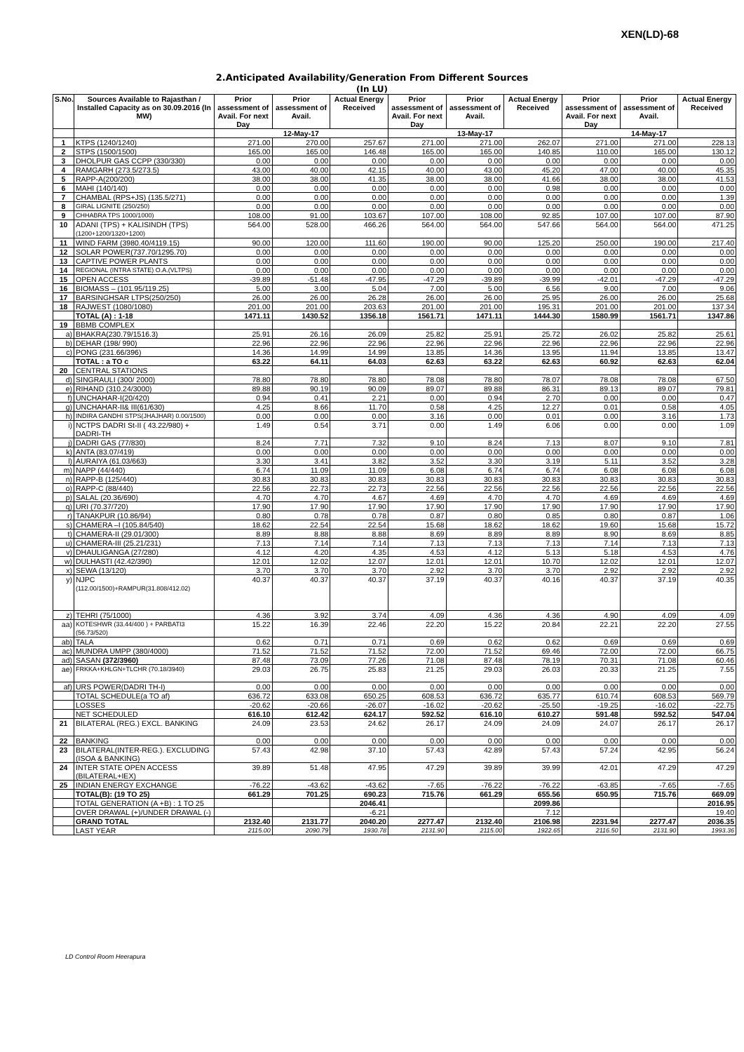XEN(LD)-68
2.Anticipated Availability/Generation From Different Sources
(In LU)
| S.No. | Sources Available to Rajasthan / Installed Capacity as on 30.09.2016 (In MW) | Prior assessment of Avail. For next Day | Prior assessment of Avail. | Actual Energy Received | Prior assessment of Avail. For next Day | Prior assessment of Avail. | Actual Energy Received | Prior assessment of Avail. For next Day | Prior assessment of Avail. | Actual Energy Received |
| --- | --- | --- | --- | --- | --- | --- | --- | --- | --- | --- |
| | | 12-May-17 | | | 13-May-17 | | | 14-May-17 | | |
| 1 | KTPS (1240/1240) | 271.00 | 270.00 | 257.67 | 271.00 | 271.00 | 262.07 | 271.00 | 271.00 | 228.13 |
| 2 | STPS (1500/1500) | 165.00 | 165.00 | 146.48 | 165.00 | 165.00 | 140.85 | 110.00 | 165.00 | 130.12 |
| 3 | DHOLPUR GAS CCPP (330/330) | 0.00 | 0.00 | 0.00 | 0.00 | 0.00 | 0.00 | 0.00 | 0.00 | 0.00 |
| 4 | RAMGARH (273.5/273.5) | 43.00 | 40.00 | 42.15 | 40.00 | 43.00 | 45.20 | 47.00 | 40.00 | 45.35 |
| 5 | RAPP-A(200/200) | 38.00 | 38.00 | 41.35 | 38.00 | 38.00 | 41.66 | 38.00 | 38.00 | 41.53 |
| 6 | MAHI (140/140) | 0.00 | 0.00 | 0.00 | 0.00 | 0.00 | 0.98 | 0.00 | 0.00 | 0.00 |
| 7 | CHAMBAL (RPS+JS) (135.5/271) | 0.00 | 0.00 | 0.00 | 0.00 | 0.00 | 0.00 | 0.00 | 0.00 | 1.39 |
| 8 | GIRAL LIGNITE (250/250) | 0.00 | 0.00 | 0.00 | 0.00 | 0.00 | 0.00 | 0.00 | 0.00 | 0.00 |
| 9 | CHHABRA TPS 1000/1000) | 108.00 | 91.00 | 103.67 | 107.00 | 108.00 | 92.85 | 107.00 | 107.00 | 87.90 |
| 10 | ADANI (TPS) + KALISINDH (TPS) (1200+1200/1320+1200) | 564.00 | 528.00 | 466.26 | 564.00 | 564.00 | 547.66 | 564.00 | 564.00 | 471.25 |
| 11 | WIND FARM (3980.40/4119.15) | 90.00 | 120.00 | 111.60 | 190.00 | 90.00 | 125.20 | 250.00 | 190.00 | 217.40 |
| 12 | SOLAR POWER(737.70/1295.70) | 0.00 | 0.00 | 0.00 | 0.00 | 0.00 | 0.00 | 0.00 | 0.00 | 0.00 |
| 13 | CAPTIVE POWER PLANTS | 0.00 | 0.00 | 0.00 | 0.00 | 0.00 | 0.00 | 0.00 | 0.00 | 0.00 |
| 14 | REGIONAL (INTRA STATE) O.A.(VLTPS) | 0.00 | 0.00 | 0.00 | 0.00 | 0.00 | 0.00 | 0.00 | 0.00 | 0.00 |
| 15 | OPEN ACCESS | -39.89 | -51.48 | -47.95 | -47.29 | -39.89 | -39.99 | -42.01 | -47.29 | -47.29 |
| 16 | BIOMASS – (101.95/119.25) | 5.00 | 3.00 | 5.04 | 7.00 | 5.00 | 6.56 | 9.00 | 7.00 | 9.06 |
| 17 | BARSINGHSAR LTPS(250/250) | 26.00 | 26.00 | 26.28 | 26.00 | 26.00 | 25.95 | 26.00 | 26.00 | 25.68 |
| 18 | RAJWEST (1080/1080) | 201.00 | 201.00 | 203.63 | 201.00 | 201.00 | 195.31 | 201.00 | 201.00 | 137.34 |
| | TOTAL (A) : 1-18 | 1471.11 | 1430.52 | 1356.18 | 1561.71 | 1471.11 | 1444.30 | 1580.99 | 1561.71 | 1347.86 |
| 19 | BBMB COMPLEX | | | | | | | | | |
| a) | BHAKRA(230.79/1516.3) | 25.91 | 26.16 | 26.09 | 25.82 | 25.91 | 25.72 | 26.02 | 25.82 | 25.61 |
| b) | DEHAR (198/ 990) | 22.96 | 22.96 | 22.96 | 22.96 | 22.96 | 22.96 | 22.96 | 22.96 | 22.96 |
| c) | PONG (231.66/396) | 14.36 | 14.99 | 14.99 | 13.85 | 14.36 | 13.95 | 11.94 | 13.85 | 13.47 |
| | TOTAL : a TO c | 63.22 | 64.11 | 64.03 | 62.63 | 63.22 | 62.63 | 60.92 | 62.63 | 62.04 |
| 20 | CENTRAL STATIONS | | | | | | | | | |
| d) | SINGRAULI (300/ 2000) | 78.80 | 78.80 | 78.80 | 78.08 | 78.80 | 78.07 | 78.08 | 78.08 | 67.50 |
| e) | RIHAND (310.24/3000) | 89.88 | 90.19 | 90.09 | 89.07 | 89.88 | 86.31 | 89.13 | 89.07 | 79.81 |
| f) | UNCHAHAR-I(20/420) | 0.94 | 0.41 | 2.21 | 0.00 | 0.94 | 2.70 | 0.00 | 0.00 | 0.47 |
| g) | UNCHAHAR-II& III(61/630) | 4.25 | 8.66 | 11.70 | 0.58 | 4.25 | 12.27 | 0.01 | 0.58 | 4.05 |
| h) | INDIRA GANDHI STPS(JHAJHAR) 0.00/1500) | 0.00 | 0.00 | 0.00 | 3.16 | 0.00 | 0.01 | 0.00 | 3.16 | 1.73 |
| i) | NCTPS DADRI St-II ( 43.22/980) + DADRI-TH | 1.49 | 0.54 | 3.71 | 0.00 | 1.49 | 6.06 | 0.00 | 0.00 | 1.09 |
| j) | DADRI GAS (77/830) | 8.24 | 7.71 | 7.32 | 9.10 | 8.24 | 7.13 | 8.07 | 9.10 | 7.81 |
| k) | ANTA (83.07/419) | 0.00 | 0.00 | 0.00 | 0.00 | 0.00 | 0.00 | 0.00 | 0.00 | 0.00 |
| l) | AURAIYA (61.03/663) | 3.30 | 3.41 | 3.82 | 3.52 | 3.30 | 3.19 | 5.11 | 3.52 | 3.28 |
| m) | NAPP (44/440) | 6.74 | 11.09 | 11.09 | 6.08 | 6.74 | 6.74 | 6.08 | 6.08 | 6.08 |
| n) | RAPP-B (125/440) | 30.83 | 30.83 | 30.83 | 30.83 | 30.83 | 30.83 | 30.83 | 30.83 | 30.83 |
| o) | RAPP-C (88/440) | 22.56 | 22.73 | 22.73 | 22.56 | 22.56 | 22.56 | 22.56 | 22.56 | 22.56 |
| p) | SALAL (20.36/690) | 4.70 | 4.70 | 4.67 | 4.69 | 4.70 | 4.70 | 4.69 | 4.69 | 4.69 |
| q) | URI (70.37/720) | 17.90 | 17.90 | 17.90 | 17.90 | 17.90 | 17.90 | 17.90 | 17.90 | 17.90 |
| r) | TANAKPUR (10.86/94) | 0.80 | 0.78 | 0.78 | 0.87 | 0.80 | 0.85 | 0.80 | 0.87 | 1.06 |
| s) | CHAMERA –I (105.84/540) | 18.62 | 22.54 | 22.54 | 15.68 | 18.62 | 18.62 | 19.60 | 15.68 | 15.72 |
| t) | CHAMERA-II (29.01/300) | 8.89 | 8.88 | 8.88 | 8.69 | 8.89 | 8.89 | 8.90 | 8.69 | 8.85 |
| u) | CHAMERA-III (25.21/231) | 7.13 | 7.14 | 7.14 | 7.13 | 7.13 | 7.13 | 7.14 | 7.13 | 7.13 |
| v) | DHAULIGANGA (27/280) | 4.12 | 4.20 | 4.35 | 4.53 | 4.12 | 5.13 | 5.18 | 4.53 | 4.76 |
| w) | DULHASTI (42.42/390) | 12.01 | 12.02 | 12.07 | 12.01 | 12.01 | 10.70 | 12.02 | 12.01 | 12.07 |
| x) | SEWA (13/120) | 3.70 | 3.70 | 3.70 | 2.92 | 3.70 | 3.70 | 2.92 | 2.92 | 2.92 |
| y) | NJPC (112.00/1500)+RAMPUR(31.808/412.02) | 40.37 | 40.37 | 40.37 | 37.19 | 40.37 | 40.16 | 40.37 | 37.19 | 40.35 |
| z) | TEHRI (75/1000) | 4.36 | 3.92 | 3.74 | 4.09 | 4.36 | 4.36 | 4.90 | 4.09 | 4.09 |
| aa) | KOTESHWR (33.44/400 ) + PARBATI3 (56.73/520) | 15.22 | 16.39 | 22.46 | 22.20 | 15.22 | 20.84 | 22.21 | 22.20 | 27.55 |
| ab) | TALA | 0.62 | 0.71 | 0.71 | 0.69 | 0.62 | 0.62 | 0.69 | 0.69 | 0.69 |
| ac) | MUNDRA UMPP (380/4000) | 71.52 | 71.52 | 71.52 | 72.00 | 71.52 | 69.46 | 72.00 | 72.00 | 66.75 |
| ad) | SASAN (372/3960) | 87.48 | 73.09 | 77.26 | 71.08 | 87.48 | 78.19 | 70.31 | 71.08 | 60.46 |
| ae) | FRKKA+KHLGN+TLCHR (70.18/3940) | 29.03 | 26.75 | 25.83 | 21.25 | 29.03 | 26.03 | 20.33 | 21.25 | 7.55 |
| af) | URS POWER(DADRI TH-I) | 0.00 | 0.00 | 0.00 | 0.00 | 0.00 | 0.00 | 0.00 | 0.00 | 0.00 |
| | TOTAL SCHEDULE(a TO af) | 636.72 | 633.08 | 650.25 | 608.53 | 636.72 | 635.77 | 610.74 | 608.53 | 569.79 |
| | LOSSES | -20.62 | -20.66 | -26.07 | -16.02 | -20.62 | -25.50 | -19.25 | -16.02 | -22.75 |
| | NET SCHEDULED | 616.10 | 612.42 | 624.17 | 592.52 | 616.10 | 610.27 | 591.48 | 592.52 | 547.04 |
| 21 | BILATERAL (REG.) EXCL. BANKING | 24.09 | 23.53 | 24.62 | 26.17 | 24.09 | 24.09 | 24.07 | 26.17 | 26.17 |
| 22 | BANKING | 0.00 | 0.00 | 0.00 | 0.00 | 0.00 | 0.00 | 0.00 | 0.00 | 0.00 |
| 23 | BILATERAL(INTER-REG.). EXCLUDING (ISOA & BANKING) | 57.43 | 42.98 | 37.10 | 57.43 | 42.89 | 57.43 | 57.24 | 42.95 | 56.24 |
| 24 | INTER STATE OPEN ACCESS (BILATERAL+IEX) | 39.89 | 51.48 | 47.95 | 47.29 | 39.89 | 39.99 | 42.01 | 47.29 | 47.29 |
| 25 | INDIAN ENERGY EXCHANGE | -76.22 | -43.62 | -43.62 | -7.65 | -76.22 | -76.22 | -63.85 | -7.65 | -7.65 |
| | TOTAL(B): (19 TO 25) | 661.29 | 701.25 | 690.23 | 715.76 | 661.29 | 655.56 | 650.95 | 715.76 | 669.09 |
| | TOTAL GENERATION (A +B) : 1 TO 25 | | | 2046.41 | | | 2099.86 | | | 2016.95 |
| | OVER DRAWAL (+)/UNDER DRAWAL (-) | | | -6.21 | | | 7.12 | | | 19.40 |
| | GRAND TOTAL | 2132.40 | 2131.77 | 2040.20 | 2277.47 | 2132.40 | 2106.98 | 2231.94 | 2277.47 | 2036.35 |
| | LAST YEAR | 2115.00 | 2090.79 | 1930.78 | 2131.90 | 2115.00 | 1922.65 | 2116.50 | 2131.90 | 1993.36 |
LD Control Room Heerapura